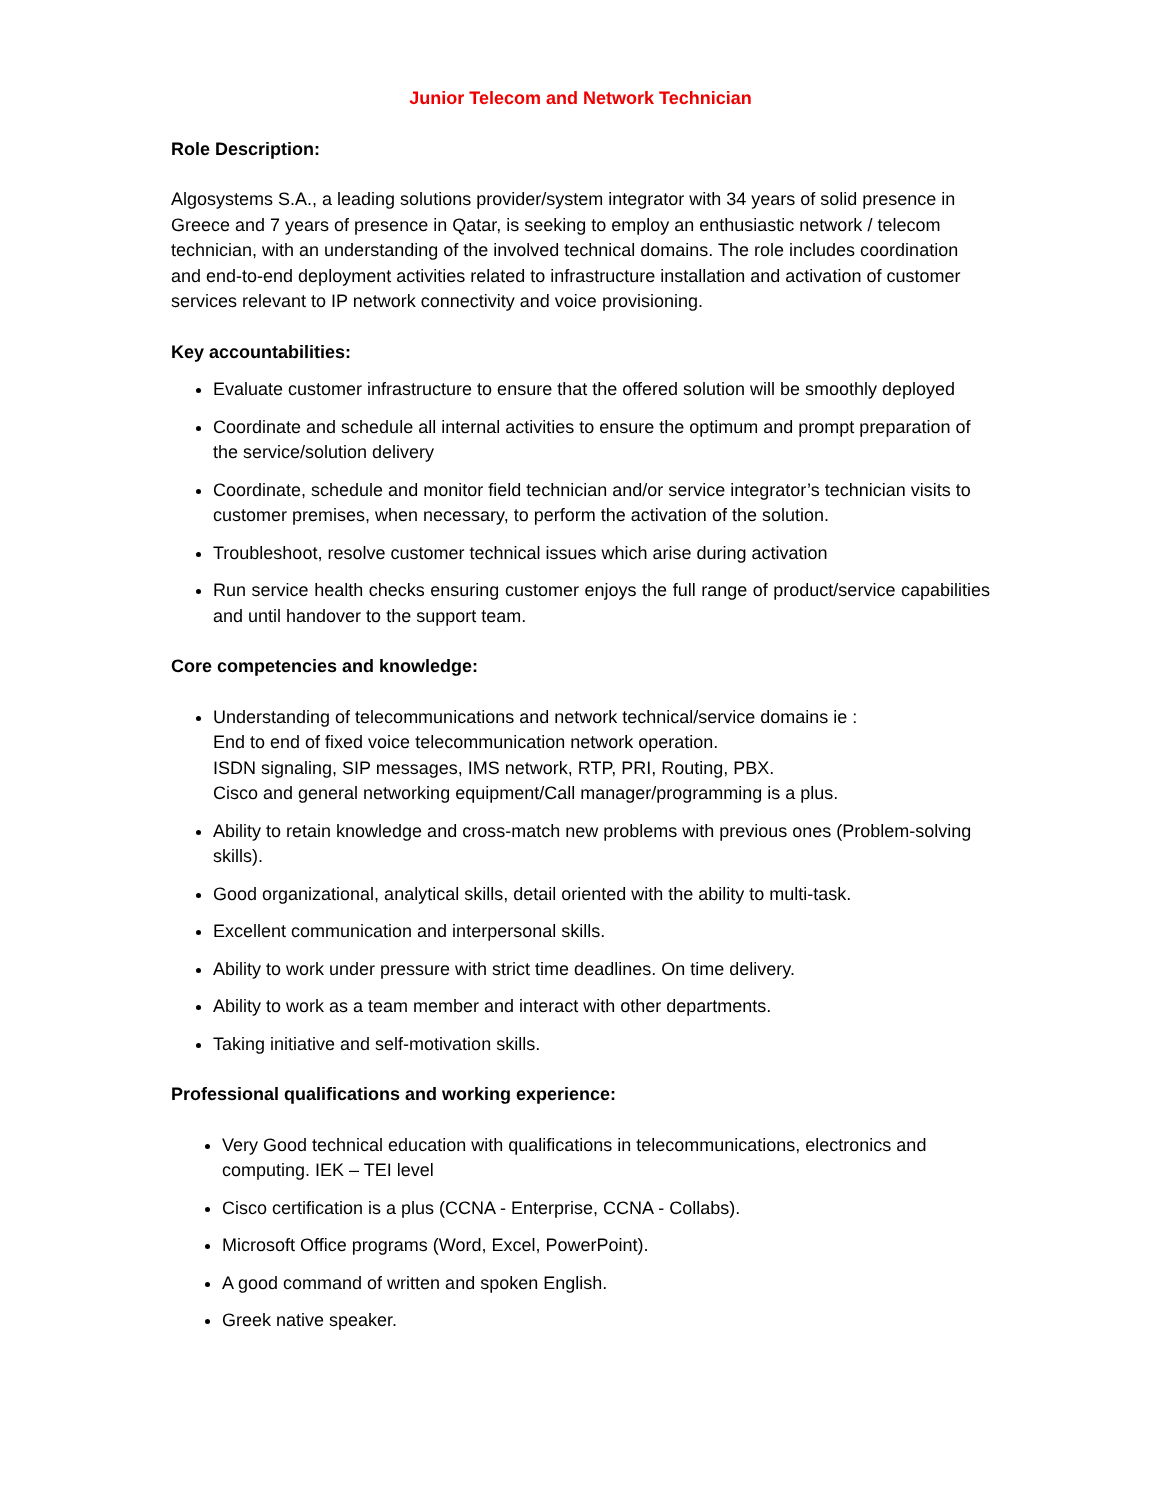Junior Telecom and Network Technician
Role Description:
Algosystems S.A., a leading solutions provider/system integrator with 34 years of solid presence in Greece and 7 years of presence in Qatar, is seeking to employ an enthusiastic network / telecom technician, with an understanding of the involved technical domains. The role includes coordination and end-to-end deployment activities related to infrastructure installation and activation of customer services relevant to IP network connectivity and voice provisioning.
Key accountabilities:
Evaluate customer infrastructure to ensure that the offered solution will be smoothly deployed
Coordinate and schedule all internal activities to ensure the optimum and prompt preparation of the service/solution delivery
Coordinate, schedule and monitor field technician and/or service integrator’s technician visits to customer premises, when necessary, to perform the activation of the solution.
Troubleshoot, resolve customer technical issues which arise during activation
Run service health checks ensuring customer enjoys the full range of product/service capabilities and until handover to the support team.
Core competencies and knowledge:
Understanding of telecommunications and network technical/service domains ie :
End to end of fixed voice telecommunication network operation.
ISDN signaling, SIP messages, IMS network, RTP, PRI, Routing, PBX.
Cisco and general networking equipment/Call manager/programming is a plus.
Ability to retain knowledge and cross-match new problems with previous ones (Problem-solving skills).
Good organizational, analytical skills, detail oriented with the ability to multi-task.
Excellent communication and interpersonal skills.
Ability to work under pressure with strict time deadlines. On time delivery.
Ability to work as a team member and interact with other departments.
Taking initiative and self-motivation skills.
Professional qualifications and working experience:
Very Good technical education with qualifications in telecommunications, electronics and computing. IEK – TEI level
Cisco certification is a plus (CCNA - Enterprise, CCNA - Collabs).
Microsoft Office programs (Word, Excel, PowerPoint).
A good command of written and spoken English.
Greek native speaker.